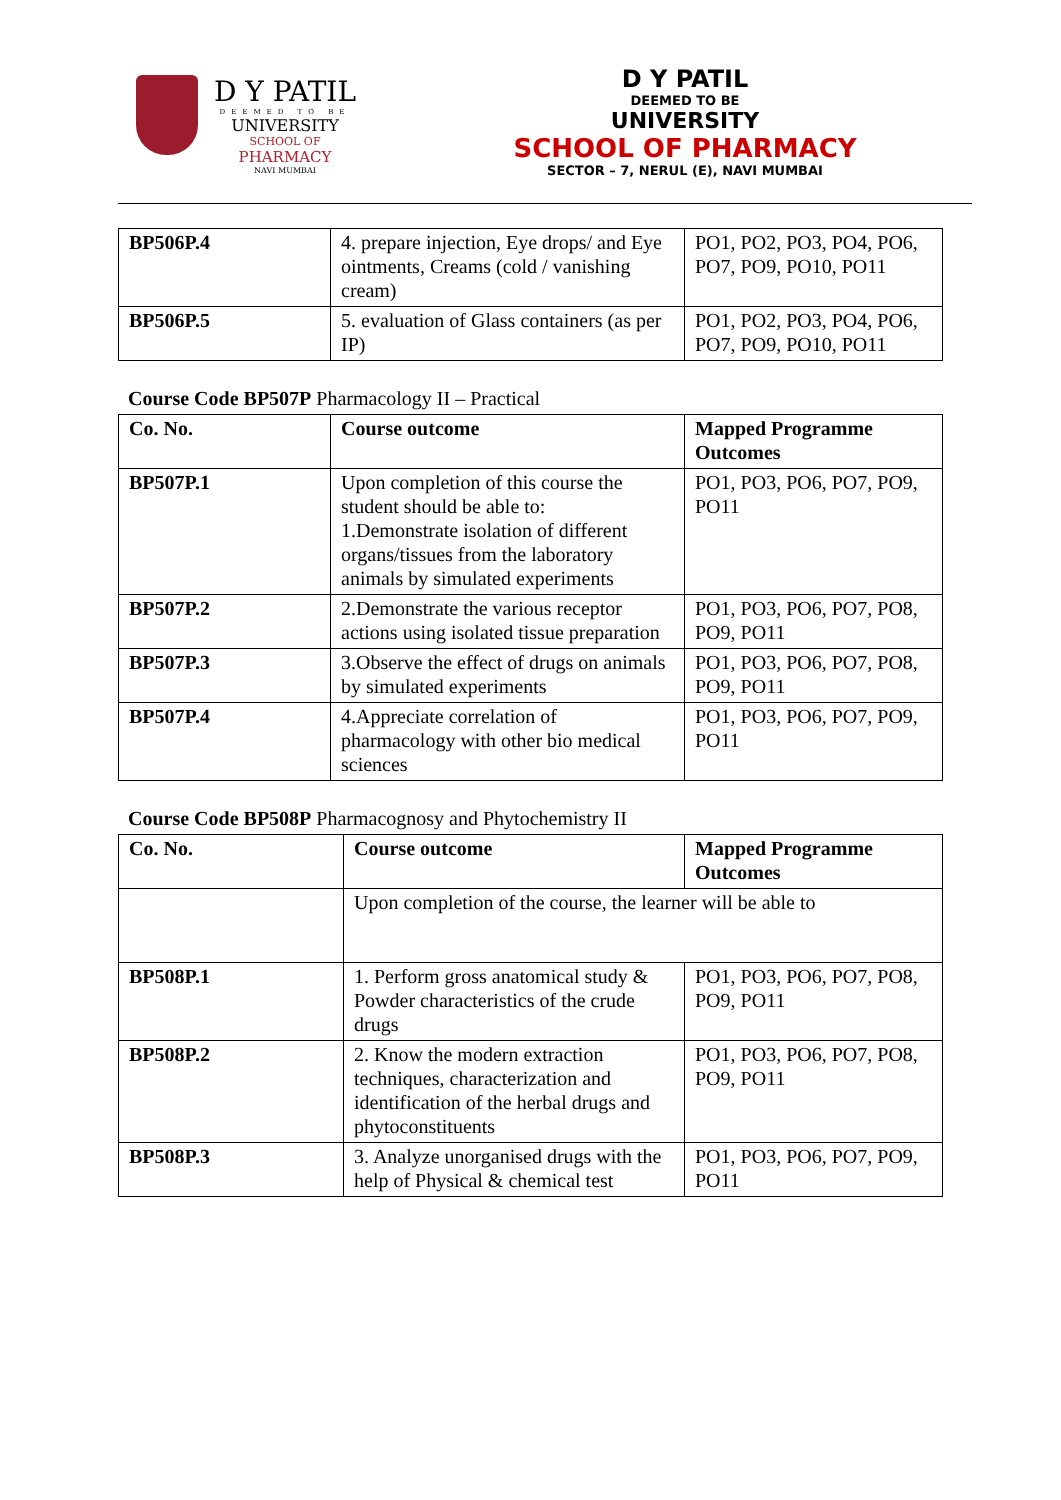D Y PATIL
DEEMED TO BE
UNIVERSITY
SCHOOL OF
PHARMACY
NAVI MUMBAI
D Y PATIL
DEEMED TO BE
UNIVERSITY
SCHOOL OF PHARMACY
SECTOR – 7, NERUL (E), NAVI MUMBAI
| BP506P.4 | 4. prepare injection, Eye drops/ and Eye ointments, Creams (cold / vanishing cream) | PO1, PO2, PO3, PO4, PO6, PO7, PO9, PO10, PO11 |
| BP506P.5 | 5. evaluation of Glass containers (as per IP) | PO1, PO2, PO3, PO4, PO6, PO7, PO9, PO10, PO11 |
Course Code BP507P Pharmacology II – Practical
| Co. No. | Course outcome | Mapped Programme Outcomes |
| BP507P.1 | Upon completion of this course the student should be able to: 1.Demonstrate isolation of different organs/tissues from the laboratory animals by simulated experiments | PO1, PO3, PO6, PO7, PO9, PO11 |
| BP507P.2 | 2.Demonstrate the various receptor actions using isolated tissue preparation | PO1, PO3, PO6, PO7, PO8, PO9, PO11 |
| BP507P.3 | 3.Observe the effect of drugs on animals by simulated experiments | PO1, PO3, PO6, PO7, PO8, PO9, PO11 |
| BP507P.4 | 4.Appreciate correlation of pharmacology with other bio medical sciences | PO1, PO3, PO6, PO7, PO9, PO11 |
Course Code BP508P Pharmacognosy and Phytochemistry II
| Co. No. | Course outcome | Mapped Programme Outcomes |
| | Upon completion of the course, the learner will be able to | |
| BP508P.1 | 1. Perform gross anatomical study & Powder characteristics of the crude drugs | PO1, PO3, PO6, PO7, PO8, PO9, PO11 |
| BP508P.2 | 2. Know the modern extraction techniques, characterization and identification of the herbal drugs and phytoconstituents | PO1, PO3, PO6, PO7, PO8, PO9, PO11 |
| BP508P.3 | 3. Analyze unorganised drugs with the help of Physical & chemical test | PO1, PO3, PO6, PO7, PO9, PO11 |